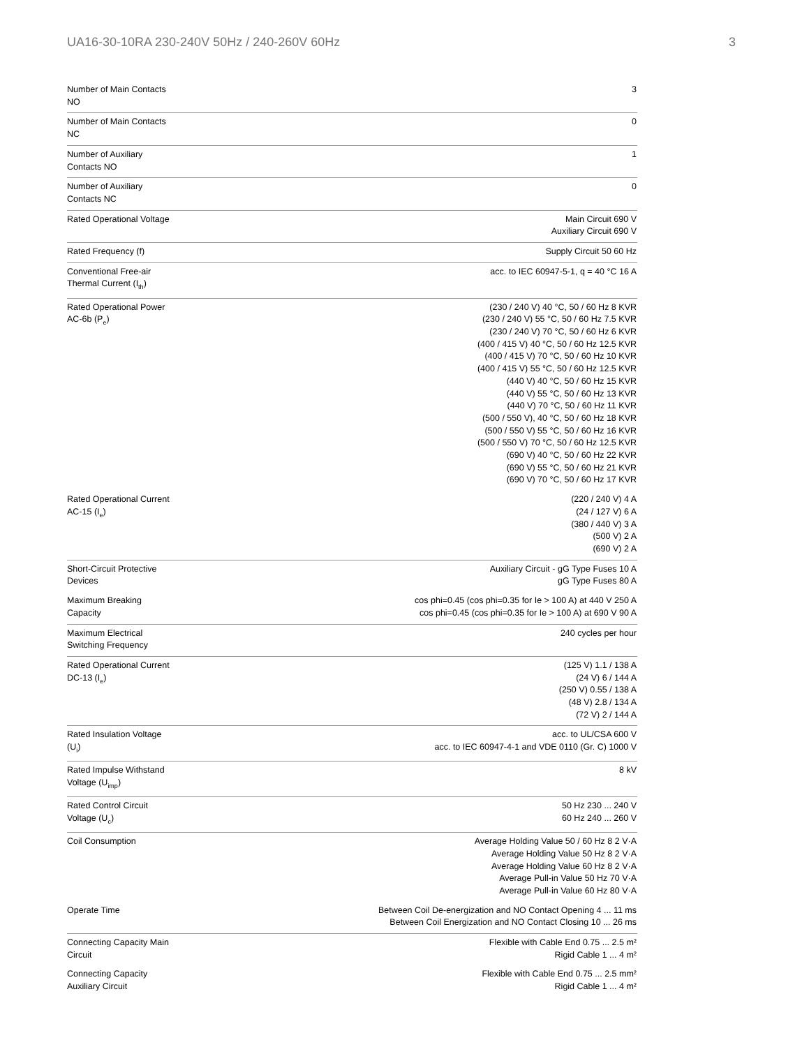UA16-30-10RA 230-240V 50Hz / 240-260V 60Hz 3
| Number of Main Contacts NO | 3 |
| Number of Main Contacts NC | 0 |
| Number of Auxiliary Contacts NO | 1 |
| Number of Auxiliary Contacts NC | 0 |
| Rated Operational Voltage | Main Circuit 690 V Auxiliary Circuit 690 V |
| Rated Frequency (f) | Supply Circuit 50 60 Hz |
| Conventional Free-air Thermal Current (I<sub>th</sub>) | acc. to IEC 60947-5-1, q = 40 °C 16 A |
| Rated Operational Power AC-6b (P<sub>e</sub>) | (230 / 240 V) 40 °C, 50 / 60 Hz 8 KVR (230 / 240 V) 55 °C, 50 / 60 Hz 7.5 KVR (230 / 240 V) 70 °C, 50 / 60 Hz 6 KVR (400 / 415 V) 40 °C, 50 / 60 Hz 12.5 KVR (400 / 415 V) 70 °C, 50 / 60 Hz 10 KVR (400 / 415 V) 55 °C, 50 / 60 Hz 12.5 KVR (440 V) 40 °C, 50 / 60 Hz 15 KVR (440 V) 55 °C, 50 / 60 Hz 13 KVR (440 V) 70 °C, 50 / 60 Hz 11 KVR (500 / 550 V), 40 °C, 50 / 60 Hz 18 KVR (500 / 550 V) 55 °C, 50 / 60 Hz 16 KVR (500 / 550 V) 70 °C, 50 / 60 Hz 12.5 KVR (690 V) 40 °C, 50 / 60 Hz 22 KVR (690 V) 55 °C, 50 / 60 Hz 21 KVR (690 V) 70 °C, 50 / 60 Hz 17 KVR |
| Rated Operational Current AC-15 (I<sub>e</sub>) | (220 / 240 V) 4 A (24 / 127 V) 6 A (380 / 440 V) 3 A (500 V) 2 A (690 V) 2 A |
| Short-Circuit Protective Devices | Auxiliary Circuit - gG Type Fuses 10 A gG Type Fuses 80 A |
| Maximum Breaking Capacity | cos phi=0.45 (cos phi=0.35 for Ie > 100 A) at 440 V 250 A cos phi=0.45 (cos phi=0.35 for Ie > 100 A) at 690 V 90 A |
| Maximum Electrical Switching Frequency | 240 cycles per hour |
| Rated Operational Current DC-13 (I<sub>e</sub>) | (125 V) 1.1 / 138 A (24 V) 6 / 144 A (250 V) 0.55 / 138 A (48 V) 2.8 / 134 A (72 V) 2 / 144 A |
| Rated Insulation Voltage (U<sub>i</sub>) | acc. to UL/CSA 600 V acc. to IEC 60947-4-1 and VDE 0110 (Gr. C) 1000 V |
| Rated Impulse Withstand Voltage (U<sub>imp</sub>) | 8 kV |
| Rated Control Circuit Voltage (U<sub>c</sub>) | 50 Hz 230 ... 240 V 60 Hz 240 ... 260 V |
| Coil Consumption | Average Holding Value 50 / 60 Hz 8 2 V·A Average Holding Value 50 Hz 8 2 V·A Average Holding Value 60 Hz 8 2 V·A Average Pull-in Value 50 Hz 70 V·A Average Pull-in Value 60 Hz 80 V·A |
| Operate Time | Between Coil De-energization and NO Contact Opening 4 ... 11 ms Between Coil Energization and NO Contact Closing 10 ... 26 ms |
| Connecting Capacity Main Circuit | Flexible with Cable End 0.75 ... 2.5 m² Rigid Cable 1 ... 4 m² |
| Connecting Capacity Auxiliary Circuit | Flexible with Cable End 0.75 ... 2.5 mm² Rigid Cable 1 ... 4 m² |